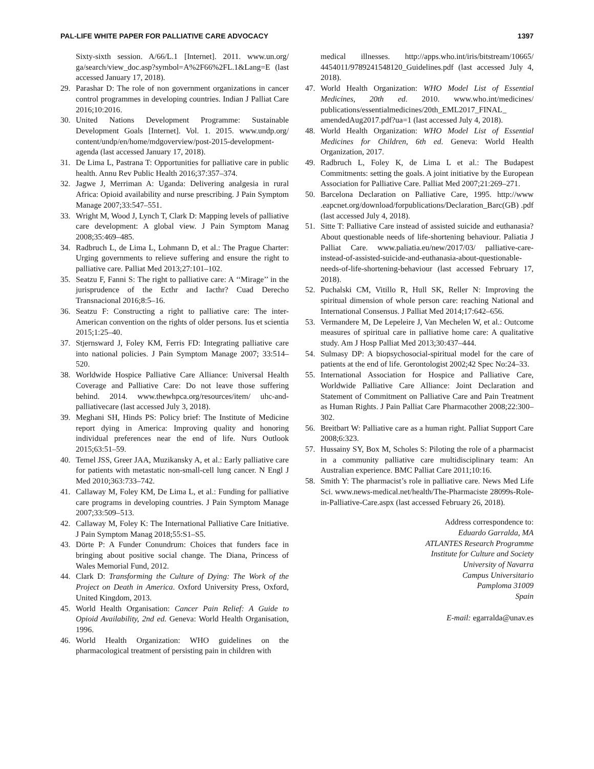PAL-LIFE WHITE PAPER FOR PALLIATIVE CARE ADVOCACY 1397
Sixty-sixth session. A/66/L.1 [Internet]. 2011. www.un.org/ ga/search/view_doc.asp?symbol=A%2F66%2FL.1&Lang=E (last accessed January 17, 2018).
29. Parashar D: The role of non government organizations in cancer control programmes in developing countries. Indian J Palliat Care 2016;10:2016.
30. United Nations Development Programme: Sustainable Development Goals [Internet]. Vol. 1. 2015. www.undp.org/ content/undp/en/home/mdgoverview/post-2015-development-agenda (last accessed January 17, 2018).
31. De Lima L, Pastrana T: Opportunities for palliative care in public health. Annu Rev Public Health 2016;37:357–374.
32. Jagwe J, Merriman A: Uganda: Delivering analgesia in rural Africa: Opioid availability and nurse prescribing. J Pain Symptom Manage 2007;33:547–551.
33. Wright M, Wood J, Lynch T, Clark D: Mapping levels of palliative care development: A global view. J Pain Symptom Manag 2008;35:469–485.
34. Radbruch L, de Lima L, Lohmann D, et al.: The Prague Charter: Urging governments to relieve suffering and ensure the right to palliative care. Palliat Med 2013;27:101–102.
35. Seatzu F, Fanni S: The right to palliative care: A ‘‘Mirage’’ in the jurisprudence of the Ecthr and Iacthr? Cuad Derecho Transnacional 2016;8:5–16.
36. Seatzu F: Constructing a right to palliative care: The inter-American convention on the rights of older persons. Ius et scientia 2015;1:25–40.
37. Stjernsward J, Foley KM, Ferris FD: Integrating palliative care into national policies. J Pain Symptom Manage 2007; 33:514–520.
38. Worldwide Hospice Palliative Care Alliance: Universal Health Coverage and Palliative Care: Do not leave those suffering behind. 2014. www.thewhpca.org/resources/item/ uhc-and-palliativecare (last accessed July 3, 2018).
39. Meghani SH, Hinds PS: Policy brief: The Institute of Medicine report dying in America: Improving quality and honoring individual preferences near the end of life. Nurs Outlook 2015;63:51–59.
40. Temel JSS, Greer JAA, Muzikansky A, et al.: Early palliative care for patients with metastatic non-small-cell lung cancer. N Engl J Med 2010;363:733–742.
41. Callaway M, Foley KM, De Lima L, et al.: Funding for palliative care programs in developing countries. J Pain Symptom Manage 2007;33:509–513.
42. Callaway M, Foley K: The International Palliative Care Initiative. J Pain Symptom Manag 2018;55:S1–S5.
43. Dörte P: A Funder Conundrum: Choices that funders face in bringing about positive social change. The Diana, Princess of Wales Memorial Fund, 2012.
44. Clark D: Transforming the Culture of Dying: The Work of the Project on Death in America. Oxford University Press, Oxford, United Kingdom, 2013.
45. World Health Organisation: Cancer Pain Relief: A Guide to Opioid Availability, 2nd ed. Geneva: World Health Organisation, 1996.
46. World Health Organization: WHO guidelines on the pharmacological treatment of persisting pain in children with
medical illnesses. http://apps.who.int/iris/bitstream/10665/ 4454011/9789241548120_Guidelines.pdf (last accessed July 4, 2018).
47. World Health Organization: WHO Model List of Essential Medicines, 20th ed. 2010. www.who.int/medicines/ publications/essentialmedicines/20th_EML2017_FINAL_ amendedAug2017.pdf?ua=1 (last accessed July 4, 2018).
48. World Health Organization: WHO Model List of Essential Medicines for Children, 6th ed. Geneva: World Health Organization, 2017.
49. Radbruch L, Foley K, de Lima L et al.: The Budapest Commitments: setting the goals. A joint initiative by the European Association for Palliative Care. Palliat Med 2007;21:269–271.
50. Barcelona Declaration on Palliative Care, 1995. http://www .eapcnet.org/download/forpublications/Declaration_Barc(GB) .pdf (last accessed July 4, 2018).
51. Sitte T: Palliative Care instead of assisted suicide and euthanasia? About questionable needs of life-shortening behaviour. Paliatia J Palliat Care. www.paliatia.eu/new/2017/03/ palliative-care-instead-of-assisted-suicide-and-euthanasia-about-questionable-needs-of-life-shortening-behaviour (last accessed February 17, 2018).
52. Puchalski CM, Vitillo R, Hull SK, Reller N: Improving the spiritual dimension of whole person care: reaching National and International Consensus. J Palliat Med 2014;17:642–656.
53. Vermandere M, De Lepeleire J, Van Mechelen W, et al.: Outcome measures of spiritual care in palliative home care: A qualitative study. Am J Hosp Palliat Med 2013;30:437–444.
54. Sulmasy DP: A biopsychosocial-spiritual model for the care of patients at the end of life. Gerontologist 2002;42 Spec No:24–33.
55. International Association for Hospice and Palliative Care, Worldwide Palliative Care Alliance: Joint Declaration and Statement of Commitment on Palliative Care and Pain Treatment as Human Rights. J Pain Palliat Care Pharmacother 2008;22:300–302.
56. Breitbart W: Palliative care as a human right. Palliat Support Care 2008;6:323.
57. Hussainy SY, Box M, Scholes S: Piloting the role of a pharmacist in a community palliative care multidisciplinary team: An Australian experience. BMC Palliat Care 2011;10:16.
58. Smith Y: The pharmacist’s role in palliative care. News Med Life Sci. www.news-medical.net/health/The-Pharmaciste 28099s-Role-in-Palliative-Care.aspx (last accessed February 26, 2018).
Address correspondence to:
Eduardo Garralda, MA
ATLANTES Research Programme
Institute for Culture and Society
University of Navarra
Campus Universitario
Pamploma 31009
Spain
E-mail: egarralda@unav.es